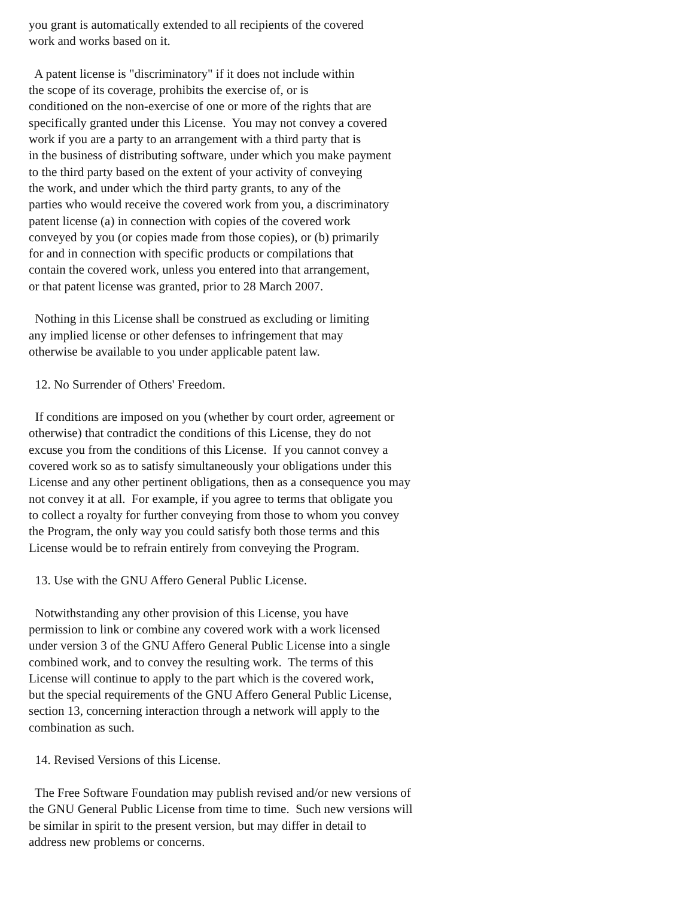you grant is automatically extended to all recipients of the covered
work and works based on it.

  A patent license is "discriminatory" if it does not include within
the scope of its coverage, prohibits the exercise of, or is
conditioned on the non-exercise of one or more of the rights that are
specifically granted under this License.  You may not convey a covered
work if you are a party to an arrangement with a third party that is
in the business of distributing software, under which you make payment
to the third party based on the extent of your activity of conveying
the work, and under which the third party grants, to any of the
parties who would receive the covered work from you, a discriminatory
patent license (a) in connection with copies of the covered work
conveyed by you (or copies made from those copies), or (b) primarily
for and in connection with specific products or compilations that
contain the covered work, unless you entered into that arrangement,
or that patent license was granted, prior to 28 March 2007.

  Nothing in this License shall be construed as excluding or limiting
any implied license or other defenses to infringement that may
otherwise be available to you under applicable patent law.

  12. No Surrender of Others' Freedom.

  If conditions are imposed on you (whether by court order, agreement or
otherwise) that contradict the conditions of this License, they do not
excuse you from the conditions of this License.  If you cannot convey a
covered work so as to satisfy simultaneously your obligations under this
License and any other pertinent obligations, then as a consequence you may
not convey it at all.  For example, if you agree to terms that obligate you
to collect a royalty for further conveying from those to whom you convey
the Program, the only way you could satisfy both those terms and this
License would be to refrain entirely from conveying the Program.

  13. Use with the GNU Affero General Public License.

  Notwithstanding any other provision of this License, you have
permission to link or combine any covered work with a work licensed
under version 3 of the GNU Affero General Public License into a single
combined work, and to convey the resulting work.  The terms of this
License will continue to apply to the part which is the covered work,
but the special requirements of the GNU Affero General Public License,
section 13, concerning interaction through a network will apply to the
combination as such.

  14. Revised Versions of this License.

  The Free Software Foundation may publish revised and/or new versions of
the GNU General Public License from time to time.  Such new versions will
be similar in spirit to the present version, but may differ in detail to
address new problems or concerns.